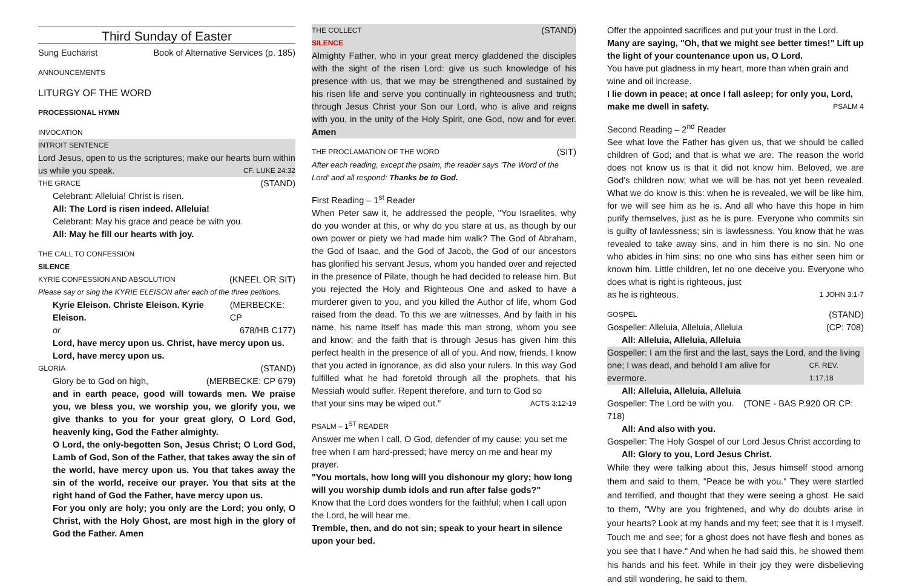Third Sunday of Easter
Sung Eucharist Book of Alternative Services (p. 185)
ANNOUNCEMENTS
LITURGY OF THE WORD
PROCESSIONAL HYMN
INVOCATION
INTROIT SENTENCE
Lord Jesus, open to us the scriptures; make our hearts burn within
us while you speak. CF. LUKE 24:32
THE GRACE (STAND)
Celebrant: Alleluia! Christ is risen.
All: The Lord is risen indeed. Alleluia!
Celebrant: May his grace and peace be with you.
All: May he fill our hearts with joy.
THE CALL TO CONFESSION
SILENCE
KYRIE CONFESSION AND ABSOLUTION (KNEEL OR SIT)
Please say or sing the KYRIE ELEISON after each of the three petitions.
Kyrie Eleison. Christe Eleison. Kyrie Eleison. (MERBECKE: CP
or 678/HB C177)
Lord, have mercy upon us. Christ, have mercy upon us.
Lord, have mercy upon us.
GLORIA (STAND)
Glory be to God on high, (MERBECKE: CP 679)
and in earth peace, good will towards men. We praise you, we bless you, we worship you, we glorify you, we give thanks to you for your great glory, O Lord God, heavenly king, God the Father almighty.
O Lord, the only-begotten Son, Jesus Christ; O Lord God, Lamb of God, Son of the Father, that takes away the sin of the world, have mercy upon us. You that takes away the sin of the world, receive our prayer. You that sits at the right hand of God the Father, have mercy upon us.
For you only are holy; you only are the Lord; you only, O Christ, with the Holy Ghost, are most high in the glory of God the Father. Amen
THE COLLECT (STAND)
SILENCE
Almighty Father, who in your great mercy gladdened the disciples with the sight of the risen Lord: give us such knowledge of his presence with us, that we may be strengthened and sustained by his risen life and serve you continually in righteousness and truth; through Jesus Christ your Son our Lord, who is alive and reigns with you, in the unity of the Holy Spirit, one God, now and for ever. Amen
THE PROCLAMATION OF THE WORD (SIT)
After each reading, except the psalm, the reader says 'The Word of the Lord' and all respond: Thanks be to God.
First Reading – 1<sup>st</sup> Reader
When Peter saw it, he addressed the people, "You Israelites, why do you wonder at this, or why do you stare at us, as though by our own power or piety we had made him walk? The God of Abraham, the God of Isaac, and the God of Jacob, the God of our ancestors has glorified his servant Jesus, whom you handed over and rejected in the presence of Pilate, though he had decided to release him. But you rejected the Holy and Righteous One and asked to have a murderer given to you, and you killed the Author of life, whom God raised from the dead. To this we are witnesses. And by faith in his name, his name itself has made this man strong, whom you see and know; and the faith that is through Jesus has given him this perfect health in the presence of all of you. And now, friends, I know that you acted in ignorance, as did also your rulers. In this way God fulfilled what he had foretold through all the prophets, that his Messiah would suffer. Repent therefore, and turn to God so
that your sins may be wiped out." ACTS 3:12-19
PSALM – 1<sup>ST</sup> READER
Answer me when I call, O God, defender of my cause; you set me free when I am hard-pressed; have mercy on me and hear my prayer.
"You mortals, how long will you dishonour my glory; how long will you worship dumb idols and run after false gods?"
Know that the Lord does wonders for the faithful; when I call upon the Lord, he will hear me.
Tremble, then, and do not sin; speak to your heart in silence upon your bed.
Offer the appointed sacrifices and put your trust in the Lord.
Many are saying, "Oh, that we might see better times!" Lift up the light of your countenance upon us, O Lord.
You have put gladness in my heart, more than when grain and wine and oil increase.
I lie down in peace; at once I fall asleep; for only you, Lord,
make me dwell in safety. PSALM 4
Second Reading – 2<sup>nd</sup> Reader
See what love the Father has given us, that we should be called children of God; and that is what we are. The reason the world does not know us is that it did not know him. Beloved, we are God's children now; what we will be has not yet been revealed. What we do know is this: when he is revealed, we will be like him, for we will see him as he is. And all who have this hope in him purify themselves, just as he is pure. Everyone who commits sin is guilty of lawlessness; sin is lawlessness. You know that he was revealed to take away sins, and in him there is no sin. No one who abides in him sins; no one who sins has either seen him or known him. Little children, let no one deceive you. Everyone who does what is right is righteous, just
as he is righteous. 1 JOHN 3:1-7
GOSPEL (STAND)
Gospeller: Alleluia, Alleluia, Alleluia (CP: 708)
All: Alleluia, Alleluia, Alleluia
Gospeller: I am the first and the last, says the Lord, and the living
one; I was dead, and behold I am alive for evermore. CF. REV. 1:17,18
All: Alleluia, Alleluia, Alleluia
Gospeller: The Lord be with you. (TONE - BAS P.920 OR CP: 718)
All: And also with you.
Gospeller: The Holy Gospel of our Lord Jesus Christ according to
All: Glory to you, Lord Jesus Christ.
While they were talking about this, Jesus himself stood among them and said to them, "Peace be with you." They were startled and terrified, and thought that they were seeing a ghost. He said to them, "Why are you frightened, and why do doubts arise in your hearts? Look at my hands and my feet; see that it is I myself. Touch me and see; for a ghost does not have flesh and bones as you see that I have." And when he had said this, he showed them his hands and his feet. While in their joy they were disbelieving and still wondering, he said to them,